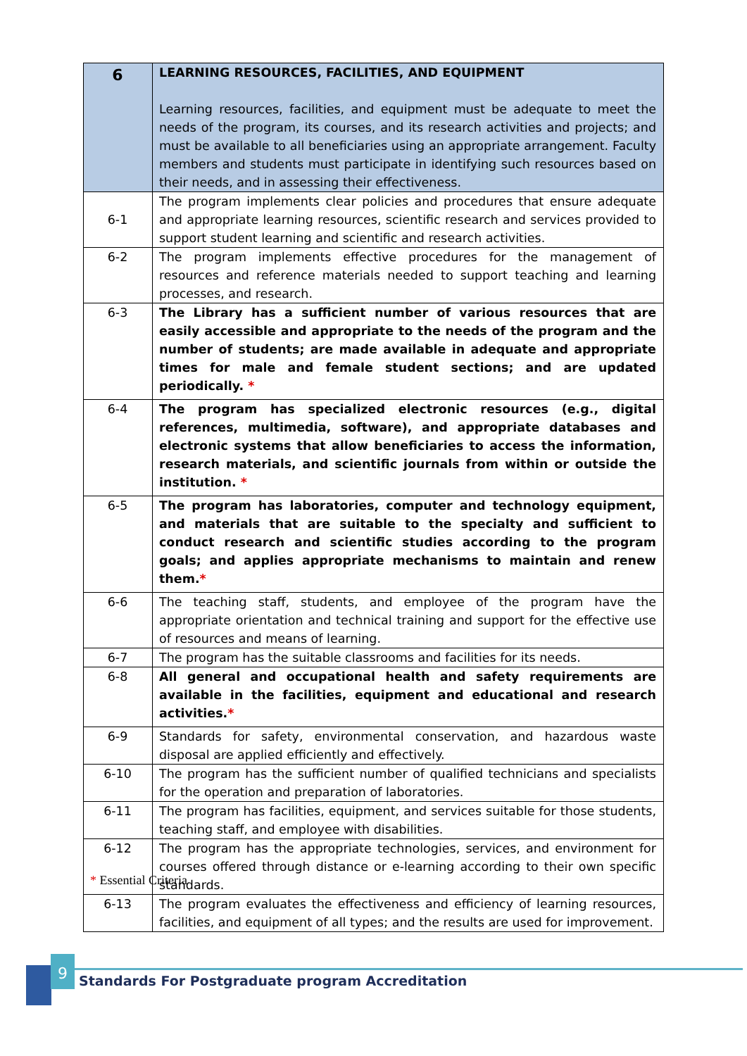| 6 | LEARNING RESOURCES, FACILITIES, AND EQUIPMENT Learning resources, facilities, and equipment must be adequate to meet the needs of the program, its courses, and its research activities and projects; and must be available to all beneficiaries using an appropriate arrangement. Faculty members and students must participate in identifying such resources based on their needs, and in assessing their effectiveness. |
| 6-1 | The program implements clear policies and procedures that ensure adequate and appropriate learning resources, scientific research and services provided to support student learning and scientific and research activities. |
| 6-2 | The program implements effective procedures for the management of resources and reference materials needed to support teaching and learning processes, and research. |
| 6-3 | The Library has a sufficient number of various resources that are easily accessible and appropriate to the needs of the program and the number of students; are made available in adequate and appropriate times for male and female student sections; and are updated periodically. * |
| 6-4 | The program has specialized electronic resources (e.g., digital references, multimedia, software), and appropriate databases and electronic systems that allow beneficiaries to access the information, research materials, and scientific journals from within or outside the institution. * |
| 6-5 | The program has laboratories, computer and technology equipment, and materials that are suitable to the specialty and sufficient to conduct research and scientific studies according to the program goals; and applies appropriate mechanisms to maintain and renew them. * |
| 6-6 | The teaching staff, students, and employee of the program have the appropriate orientation and technical training and support for the effective use of resources and means of learning. |
| 6-7 | The program has the suitable classrooms and facilities for its needs. |
| 6-8 | All general and occupational health and safety requirements are available in the facilities, equipment and educational and research activities. * |
| 6-9 | Standards for safety, environmental conservation, and hazardous waste disposal are applied efficiently and effectively. |
| 6-10 | The program has the sufficient number of qualified technicians and specialists for the operation and preparation of laboratories. |
| 6-11 | The program has facilities, equipment, and services suitable for those students, teaching staff, and employee with disabilities. |
| 6-12 | The program has the appropriate technologies, services, and environment for courses offered through distance or e-learning according to their own specific standards. |
| 6-13 | The program evaluates the effectiveness and efficiency of learning resources, facilities, and equipment of all types; and the results are used for improvement. |
* Essential Criteria
9
Standards For Postgraduate program Accreditation